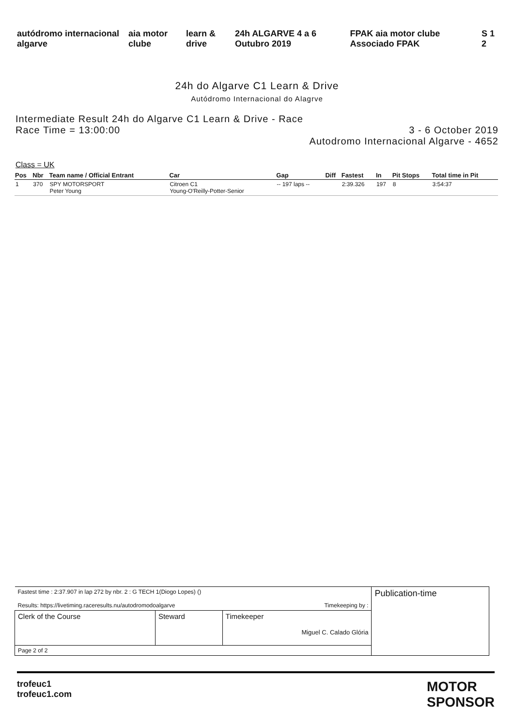autódromo internacional algarve
aia motor clube learn & drive 24h ALGARVE 4 a 6 Outubro 2019
FPAK aia motor clube Associado FPAK
S 1 2
24h do Algarve C1 Learn & Drive
Autódromo Internacional do Alagrve
Intermediate Result 24h do Algarve C1 Learn & Drive - Race
Race Time = 13:00:00
3 - 6 October 2019
Autodromo Internacional Algarve - 4652
Class = UK
| Pos | Nbr | Team name / Official Entrant | Car | Gap | Diff | Fastest | In | Pit Stops | Total time in Pit |
| --- | --- | --- | --- | --- | --- | --- | --- | --- | --- |
| 1 | 370 | SPY MOTORSPORT Peter Young | Citroen C1 Young-O'Reilly-Potter-Senior | -- 197 laps -- | | 2:39.326 | 197 | 8 | 3:54:37 |
| Fastest time : 2:37.907 in lap 272 by nbr. 2 : G TECH 1(Diogo Lopes) () Results: https://livetiming.raceresults.nu/autodromodoalgarve Timekeeping by : | | | Publication-time |
| Clerk of the Course | Steward | Timekeeper Miguel C. Calado Glória | |
| Page 2 of 2 | | | |
trofeuc1
trofeuc1.com
MOTOR
SPONSOR